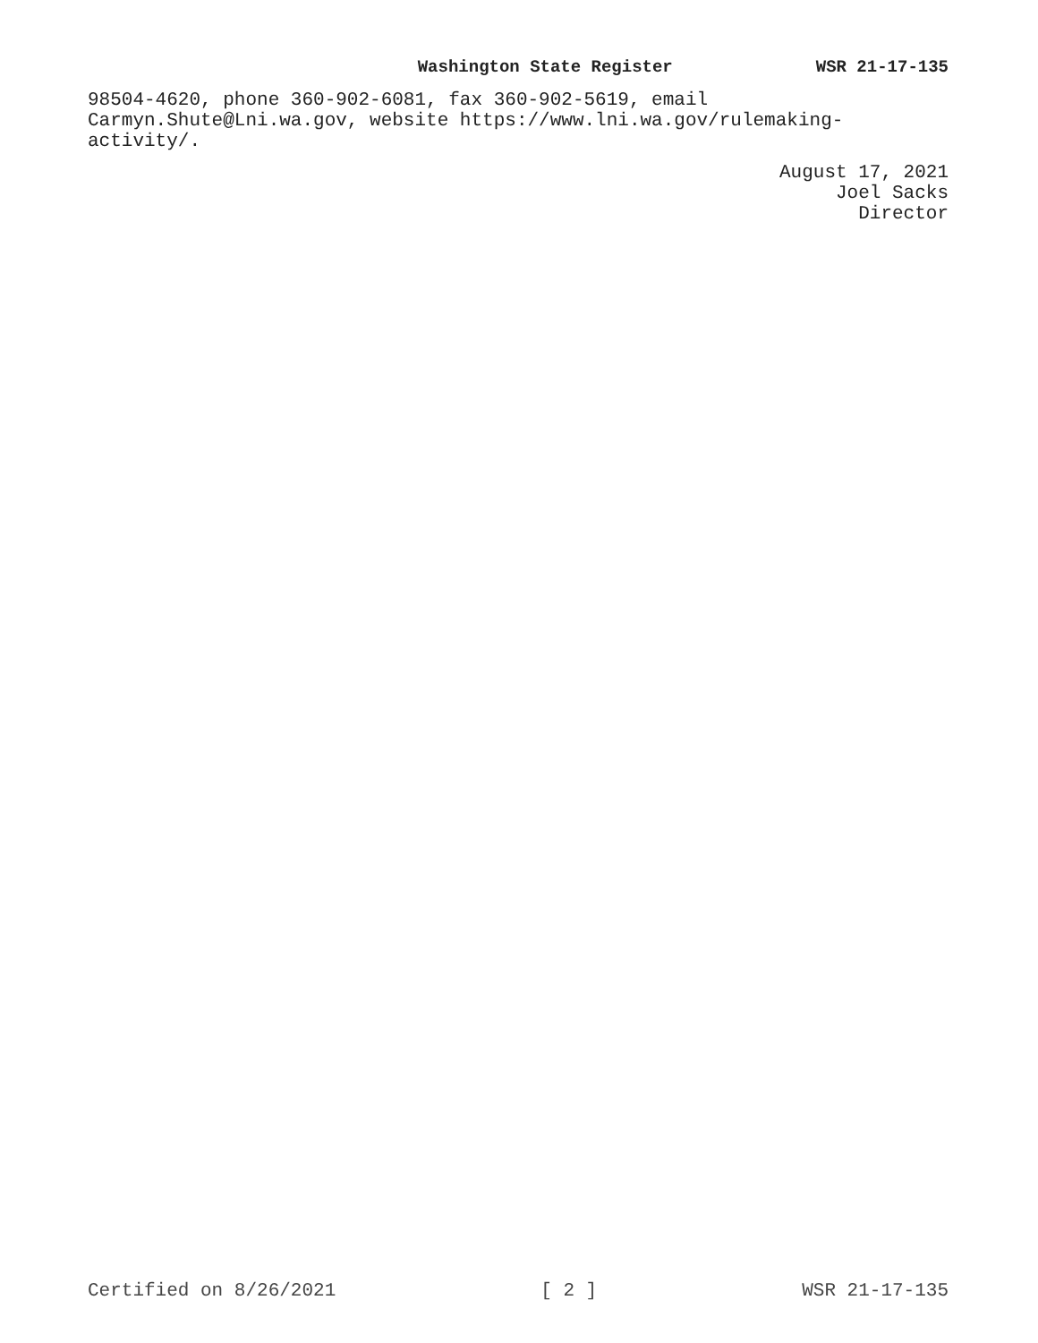Washington State Register WSR 21-17-135
98504-4620, phone 360-902-6081, fax 360-902-5619, email
Carmyn.Shute@Lni.wa.gov, website https://www.lni.wa.gov/rulemaking-
activity/.
August 17, 2021
Joel Sacks
Director
Certified on 8/26/2021 [ 2 ] WSR 21-17-135